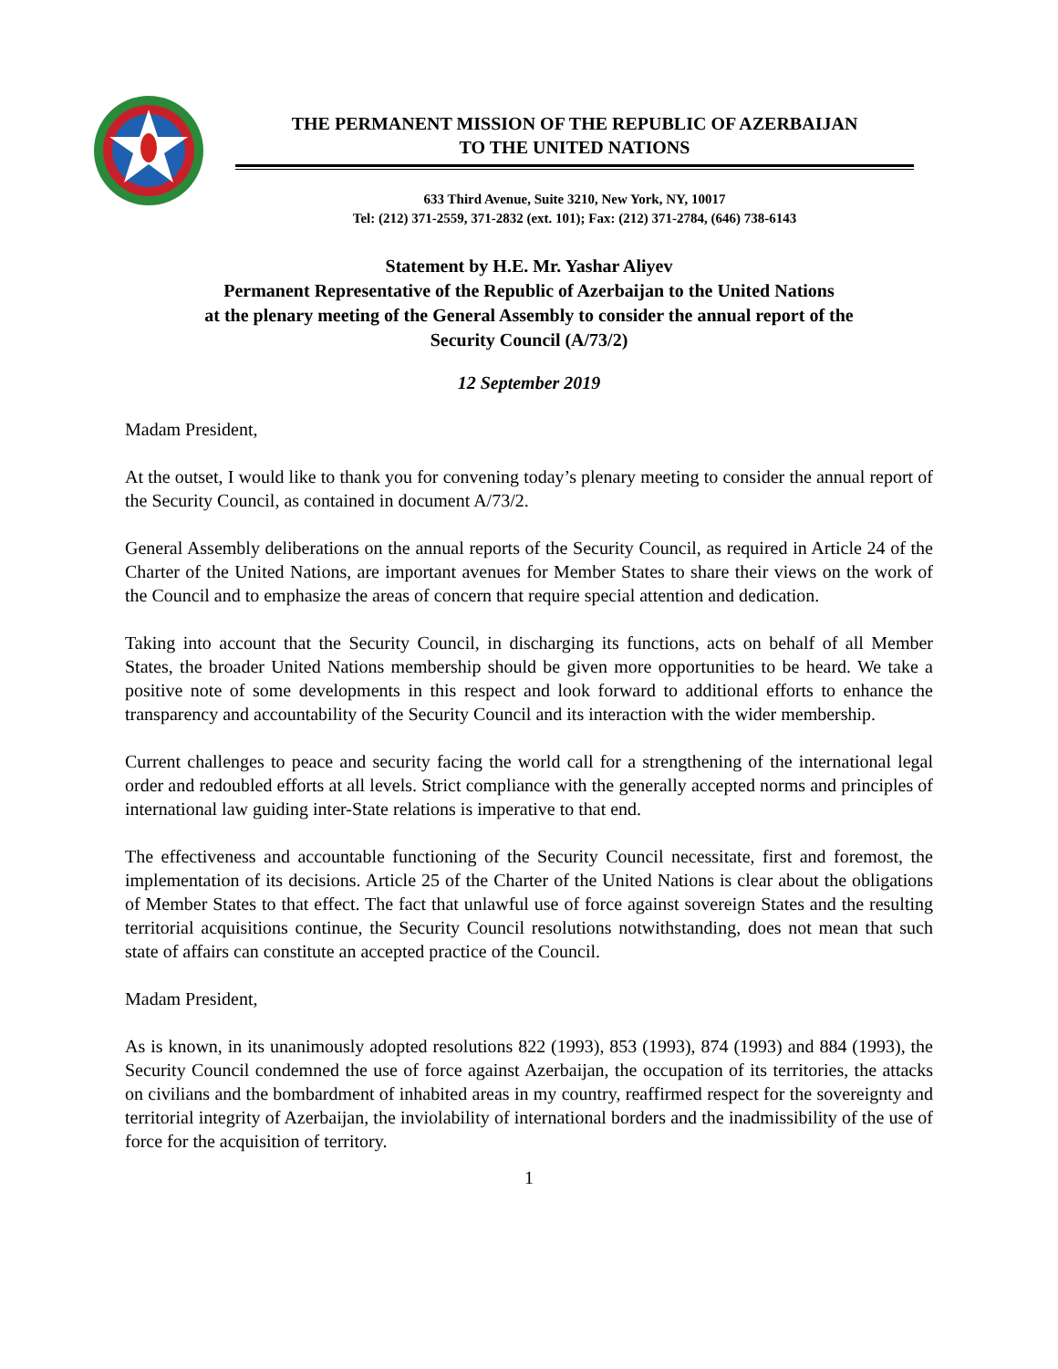THE PERMANENT MISSION OF THE REPUBLIC OF AZERBAIJAN
TO THE UNITED NATIONS
633 Third Avenue, Suite 3210, New York, NY, 10017
Tel: (212) 371-2559, 371-2832 (ext. 101); Fax: (212) 371-2784, (646) 738-6143
Statement by H.E. Mr. Yashar Aliyev
Permanent Representative of the Republic of Azerbaijan to the United Nations
at the plenary meeting of the General Assembly to consider the annual report of the
Security Council (A/73/2)
12 September 2019
Madam President,
At the outset, I would like to thank you for convening today’s plenary meeting to consider the annual report of the Security Council, as contained in document A/73/2.
General Assembly deliberations on the annual reports of the Security Council, as required in Article 24 of the Charter of the United Nations, are important avenues for Member States to share their views on the work of the Council and to emphasize the areas of concern that require special attention and dedication.
Taking into account that the Security Council, in discharging its functions, acts on behalf of all Member States, the broader United Nations membership should be given more opportunities to be heard. We take a positive note of some developments in this respect and look forward to additional efforts to enhance the transparency and accountability of the Security Council and its interaction with the wider membership.
Current challenges to peace and security facing the world call for a strengthening of the international legal order and redoubled efforts at all levels. Strict compliance with the generally accepted norms and principles of international law guiding inter-State relations is imperative to that end.
The effectiveness and accountable functioning of the Security Council necessitate, first and foremost, the implementation of its decisions. Article 25 of the Charter of the United Nations is clear about the obligations of Member States to that effect. The fact that unlawful use of force against sovereign States and the resulting territorial acquisitions continue, the Security Council resolutions notwithstanding, does not mean that such state of affairs can constitute an accepted practice of the Council.
Madam President,
As is known, in its unanimously adopted resolutions 822 (1993), 853 (1993), 874 (1993) and 884 (1993), the Security Council condemned the use of force against Azerbaijan, the occupation of its territories, the attacks on civilians and the bombardment of inhabited areas in my country, reaffirmed respect for the sovereignty and territorial integrity of Azerbaijan, the inviolability of international borders and the inadmissibility of the use of force for the acquisition of territory.
1